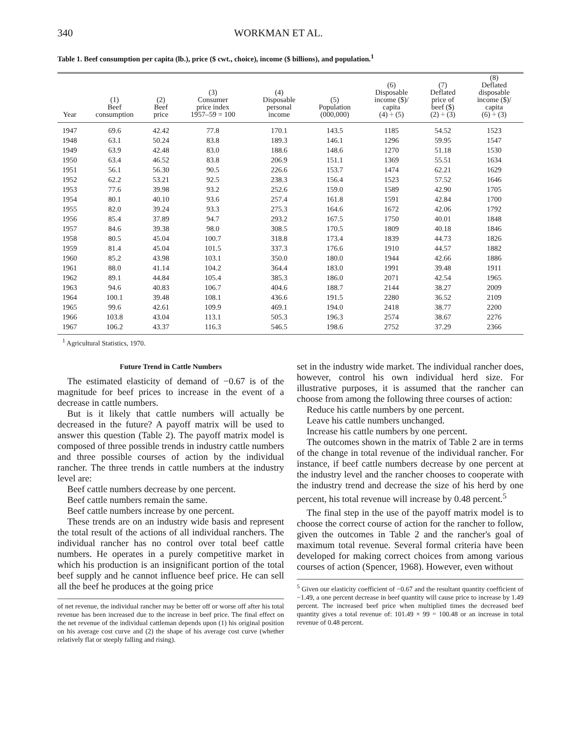340 WORKMAN ET AL.
Table 1. Beef consumption per capita (lb.), price ($ cwt., choice), income ($ billions), and population.<sup>1</sup>
| Year | (1) Beef consumption | (2) Beef price | (3) Consumer price index 1957–59 = 100 | (4) Disposable personal income | (5) Population (000,000) | (6) Disposable income ($)/ capita (4) ÷ (5) | (7) Deflated price of beef ($) (2) ÷ (3) | (8) Deflated disposable income ($)/ capita (6) ÷ (3) |
| --- | --- | --- | --- | --- | --- | --- | --- | --- |
| 1947 | 69.6 | 42.42 | 77.8 | 170.1 | 143.5 | 1185 | 54.52 | 1523 |
| 1948 | 63.1 | 50.24 | 83.8 | 189.3 | 146.1 | 1296 | 59.95 | 1547 |
| 1949 | 63.9 | 42.48 | 83.0 | 188.6 | 148.6 | 1270 | 51.18 | 1530 |
| 1950 | 63.4 | 46.52 | 83.8 | 206.9 | 151.1 | 1369 | 55.51 | 1634 |
| 1951 | 56.1 | 56.30 | 90.5 | 226.6 | 153.7 | 1474 | 62.21 | 1629 |
| 1952 | 62.2 | 53.21 | 92.5 | 238.3 | 156.4 | 1523 | 57.52 | 1646 |
| 1953 | 77.6 | 39.98 | 93.2 | 252.6 | 159.0 | 1589 | 42.90 | 1705 |
| 1954 | 80.1 | 40.10 | 93.6 | 257.4 | 161.8 | 1591 | 42.84 | 1700 |
| 1955 | 82.0 | 39.24 | 93.3 | 275.3 | 164.6 | 1672 | 42.06 | 1792 |
| 1956 | 85.4 | 37.89 | 94.7 | 293.2 | 167.5 | 1750 | 40.01 | 1848 |
| 1957 | 84.6 | 39.38 | 98.0 | 308.5 | 170.5 | 1809 | 40.18 | 1846 |
| 1958 | 80.5 | 45.04 | 100.7 | 318.8 | 173.4 | 1839 | 44.73 | 1826 |
| 1959 | 81.4 | 45.04 | 101.5 | 337.3 | 176.6 | 1910 | 44.57 | 1882 |
| 1960 | 85.2 | 43.98 | 103.1 | 350.0 | 180.0 | 1944 | 42.66 | 1886 |
| 1961 | 88.0 | 41.14 | 104.2 | 364.4 | 183.0 | 1991 | 39.48 | 1911 |
| 1962 | 89.1 | 44.84 | 105.4 | 385.3 | 186.0 | 2071 | 42.54 | 1965 |
| 1963 | 94.6 | 40.83 | 106.7 | 404.6 | 188.7 | 2144 | 38.27 | 2009 |
| 1964 | 100.1 | 39.48 | 108.1 | 436.6 | 191.5 | 2280 | 36.52 | 2109 |
| 1965 | 99.6 | 42.61 | 109.9 | 469.1 | 194.0 | 2418 | 38.77 | 2200 |
| 1966 | 103.8 | 43.04 | 113.1 | 505.3 | 196.3 | 2574 | 38.67 | 2276 |
| 1967 | 106.2 | 43.37 | 116.3 | 546.5 | 198.6 | 2752 | 37.29 | 2366 |
<sup>1</sup> Agricultural Statistics, 1970.
Future Trend in Cattle Numbers
The estimated elasticity of demand of −0.67 is of the magnitude for beef prices to increase in the event of a decrease in cattle numbers.
But is it likely that cattle numbers will actually be decreased in the future? A payoff matrix will be used to answer this question (Table 2). The payoff matrix model is composed of three possible trends in industry cattle numbers and three possible courses of action by the individual rancher. The three trends in cattle numbers at the industry level are:
Beef cattle numbers decrease by one percent.
Beef cattle numbers remain the same.
Beef cattle numbers increase by one percent.
These trends are on an industry wide basis and represent the total result of the actions of all individual ranchers. The individual rancher has no control over total beef cattle numbers. He operates in a purely competitive market in which his production is an insignificant portion of the total beef supply and he cannot influence beef price. He can sell all the beef he produces at the going price
of net revenue, the individual rancher may be better off or worse off after his total revenue has been increased due to the increase in beef price. The final effect on the net revenue of the individual cattleman depends upon (1) his original position on his average cost curve and (2) the shape of his average cost curve (whether relatively flat or steeply falling and rising).
set in the industry wide market. The individual rancher does, however, control his own individual herd size. For illustrative purposes, it is assumed that the rancher can choose from among the following three courses of action:
Reduce his cattle numbers by one percent.
Leave his cattle numbers unchanged.
Increase his cattle numbers by one percent.
The outcomes shown in the matrix of Table 2 are in terms of the change in total revenue of the individual rancher. For instance, if beef cattle numbers decrease by one percent at the industry level and the rancher chooses to cooperate with the industry trend and decrease the size of his herd by one percent, his total revenue will increase by 0.48 percent.<sup>5</sup>
The final step in the use of the payoff matrix model is to choose the correct course of action for the rancher to follow, given the outcomes in Table 2 and the rancher's goal of maximum total revenue. Several formal criteria have been developed for making correct choices from among various courses of action (Spencer, 1968). However, even without
<sup>5</sup> Given our elasticity coefficient of −0.67 and the resultant quantity coefficient of −1.49, a one percent decrease in beef quantity will cause price to increase by 1.49 percent. The increased beef price when multiplied times the decreased beef quantity gives a total revenue of: 101.49 × 99 = 100.48 or an increase in total revenue of 0.48 percent.